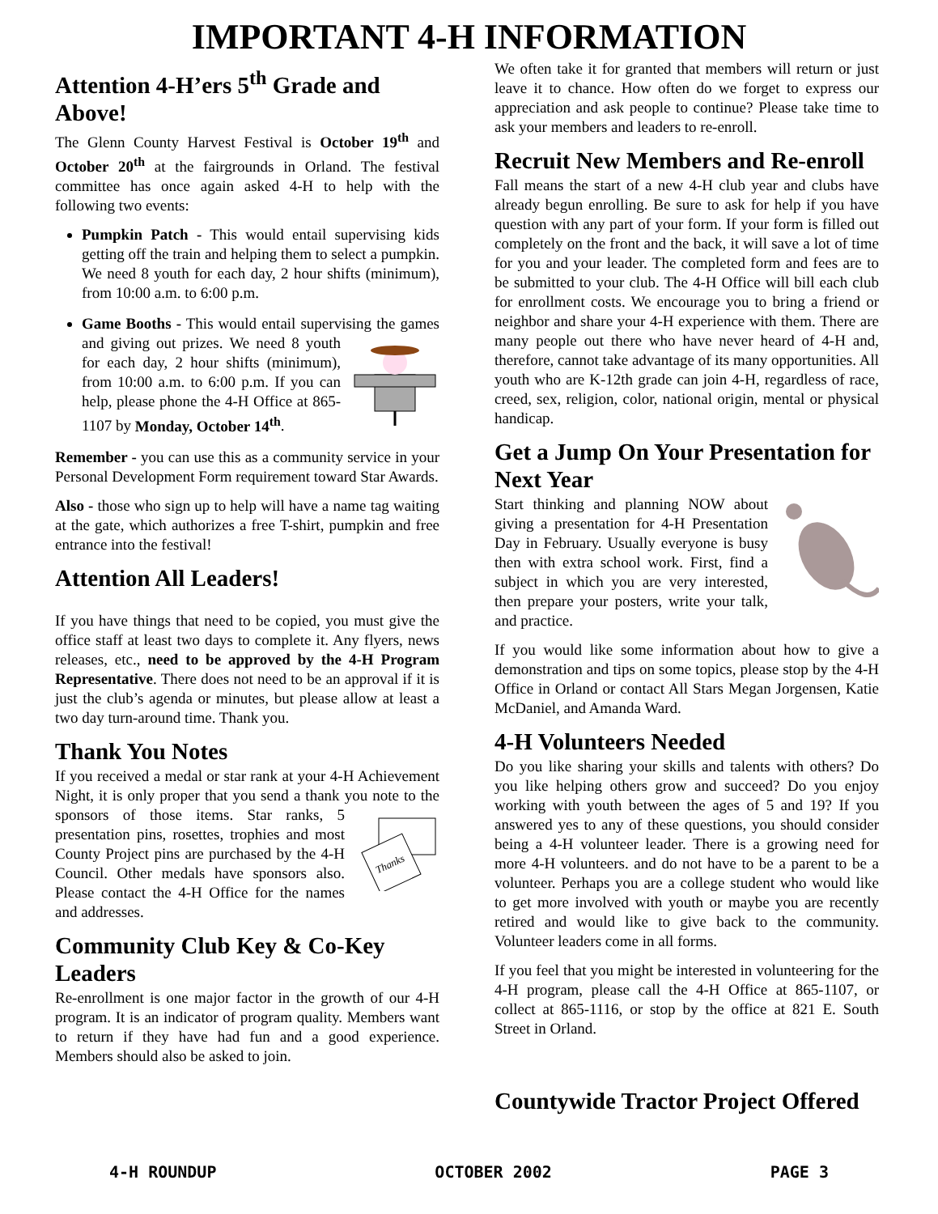IMPORTANT 4-H INFORMATION
Attention 4-H’ers 5<sup>th</sup> Grade and Above!
The Glenn County Harvest Festival is October 19<sup>th</sup> and October 20<sup>th</sup> at the fairgrounds in Orland. The festival committee has once again asked 4-H to help with the following two events:
Pumpkin Patch - This would entail supervising kids getting off the train and helping them to select a pumpkin. We need 8 youth for each day, 2 hour shifts (minimum), from 10:00 a.m. to 6:00 p.m.
Game Booths - This would entail supervising the games and giving out prizes. We need 8 youth for each day, 2 hour shifts (minimum), from 10:00 a.m. to 6:00 p.m. If you can help, please phone the 4-H Office at 865-1107 by Monday, October 14<sup>th</sup>.
Remember - you can use this as a community service in your Personal Development Form requirement toward Star Awards.
Also - those who sign up to help will have a name tag waiting at the gate, which authorizes a free T-shirt, pumpkin and free entrance into the festival!
Attention All Leaders!
If you have things that need to be copied, you must give the office staff at least two days to complete it. Any flyers, news releases, etc., need to be approved by the 4-H Program Representative. There does not need to be an approval if it is just the club’s agenda or minutes, but please allow at least a two day turn-around time. Thank you.
Thank You Notes
If you received a medal or star rank at your 4-H Achievement Night, it is only proper that you send a thank you note to the sponsors of those items.
Thanks
Star ranks, 5 presentation pins, rosettes, trophies and most County Project pins are purchased by the 4-H Council. Other medals have sponsors also. Please contact the 4-H Office for the names and addresses.
Community Club Key & Co-Key Leaders
Re-enrollment is one major factor in the growth of our 4-H program. It is an indicator of program quality. Members want to return if they have had fun and a good experience. Members should also be asked to join.
We often take it for granted that members will return or just leave it to chance. How often do we forget to express our appreciation and ask people to continue? Please take time to ask your members and leaders to re-enroll.
Recruit New Members and Re-enroll
Fall means the start of a new 4-H club year and clubs have already begun enrolling. Be sure to ask for help if you have question with any part of your form. If your form is filled out completely on the front and the back, it will save a lot of time for you and your leader. The completed form and fees are to be submitted to your club. The 4-H Office will bill each club for enrollment costs. We encourage you to bring a friend or neighbor and share your 4-H experience with them. There are many people out there who have never heard of 4-H and, therefore, cannot take advantage of its many opportunities. All youth who are K-12th grade can join 4-H, regardless of race, creed, sex, religion, color, national origin, mental or physical handicap.
Get a Jump On Your Presentation for Next Year
Start thinking and planning NOW about giving a presentation for 4-H Presentation Day in February. Usually everyone is busy then with extra school work. First, find a subject in which you are very interested, then prepare your posters, write your talk, and practice.
If you would like some information about how to give a demonstration and tips on some topics, please stop by the 4-H Office in Orland or contact All Stars Megan Jorgensen, Katie McDaniel, and Amanda Ward.
4-H Volunteers Needed
Do you like sharing your skills and talents with others? Do you like helping others grow and succeed? Do you enjoy working with youth between the ages of 5 and 19? If you answered yes to any of these questions, you should consider being a 4-H volunteer leader. There is a growing need for more 4-H volunteers. and do not have to be a parent to be a volunteer. Perhaps you are a college student who would like to get more involved with youth or maybe you are recently retired and would like to give back to the community. Volunteer leaders come in all forms.
If you feel that you might be interested in volunteering for the 4-H program, please call the 4-H Office at 865-1107, or collect at 865-1116, or stop by the office at 821 E. South Street in Orland.
Countywide Tractor Project Offered
4-H ROUNDUP OCTOBER 2002 PAGE 3